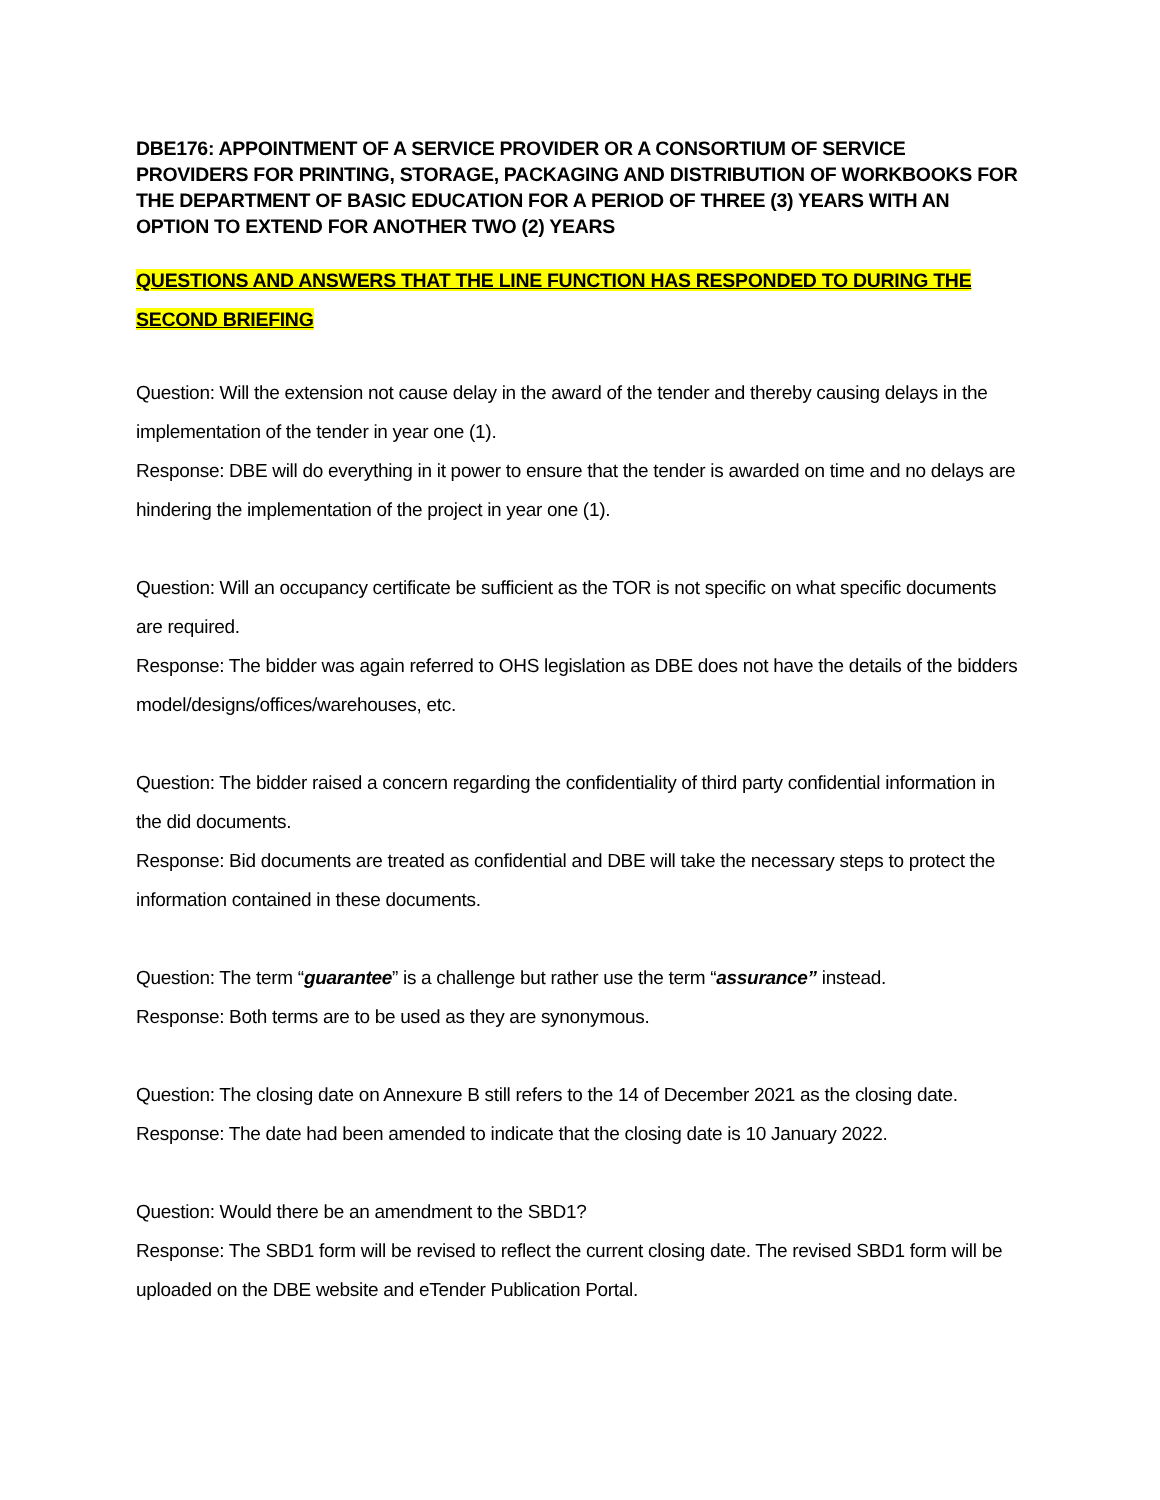DBE176: APPOINTMENT OF A SERVICE PROVIDER OR A CONSORTIUM OF SERVICE PROVIDERS FOR PRINTING, STORAGE, PACKAGING AND DISTRIBUTION OF WORKBOOKS FOR THE DEPARTMENT OF BASIC EDUCATION FOR A PERIOD OF THREE (3) YEARS WITH AN OPTION TO EXTEND FOR ANOTHER TWO (2) YEARS
QUESTIONS AND ANSWERS THAT THE LINE FUNCTION HAS RESPONDED TO DURING THE SECOND BRIEFING
Question: Will the extension not cause delay in the award of the tender and thereby causing delays in the implementation of the tender in year one (1).
Response: DBE will do everything in it power to ensure that the tender is awarded on time and no delays are hindering the implementation of the project in year one (1).
Question: Will an occupancy certificate be sufficient as the TOR is not specific on what specific documents are required.
Response: The bidder was again referred to OHS legislation as DBE does not have the details of the bidders model/designs/offices/warehouses, etc.
Question: The bidder raised a concern regarding the confidentiality of third party confidential information in the did documents.
Response: Bid documents are treated as confidential and DBE will take the necessary steps to protect the information contained in these documents.
Question: The term “guarantee” is a challenge but rather use the term “assurance” instead.
Response: Both terms are to be used as they are synonymous.
Question: The closing date on Annexure B still refers to the 14 of December 2021 as the closing date.
Response: The date had been amended to indicate that the closing date is 10 January 2022.
Question: Would there be an amendment to the SBD1?
Response: The SBD1 form will be revised to reflect the current closing date. The revised SBD1 form will be uploaded on the DBE website and eTender Publication Portal.